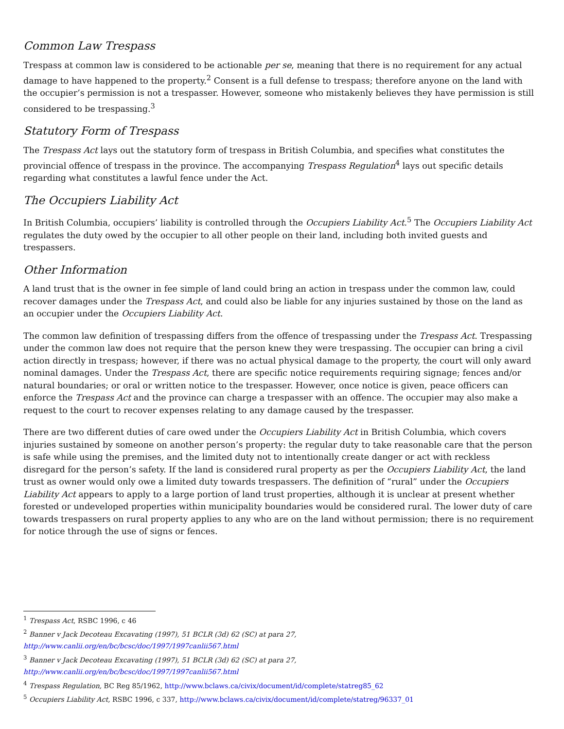Common Law Trespass
Trespass at common law is considered to be actionable per se, meaning that there is no requirement for any actual damage to have happened to the property.<sup>2</sup> Consent is a full defense to trespass; therefore anyone on the land with the occupier’s permission is not a trespasser. However, someone who mistakenly believes they have permission is still considered to be trespassing.<sup>3</sup>
Statutory Form of Trespass
The Trespass Act lays out the statutory form of trespass in British Columbia, and specifies what constitutes the provincial offence of trespass in the province. The accompanying Trespass Regulation<sup>4</sup> lays out specific details regarding what constitutes a lawful fence under the Act.
The Occupiers Liability Act
In British Columbia, occupiers’ liability is controlled through the Occupiers Liability Act.<sup>5</sup> The Occupiers Liability Act regulates the duty owed by the occupier to all other people on their land, including both invited guests and trespassers.
Other Information
A land trust that is the owner in fee simple of land could bring an action in trespass under the common law, could recover damages under the Trespass Act, and could also be liable for any injuries sustained by those on the land as an occupier under the Occupiers Liability Act.
The common law definition of trespassing differs from the offence of trespassing under the Trespass Act. Trespassing under the common law does not require that the person knew they were trespassing. The occupier can bring a civil action directly in trespass; however, if there was no actual physical damage to the property, the court will only award nominal damages. Under the Trespass Act, there are specific notice requirements requiring signage; fences and/or natural boundaries; or oral or written notice to the trespasser. However, once notice is given, peace officers can enforce the Trespass Act and the province can charge a trespasser with an offence. The occupier may also make a request to the court to recover expenses relating to any damage caused by the trespasser.
There are two different duties of care owed under the Occupiers Liability Act in British Columbia, which covers injuries sustained by someone on another person’s property: the regular duty to take reasonable care that the person is safe while using the premises, and the limited duty not to intentionally create danger or act with reckless disregard for the person’s safety. If the land is considered rural property as per the Occupiers Liability Act, the land trust as owner would only owe a limited duty towards trespassers. The definition of “rural” under the Occupiers Liability Act appears to apply to a large portion of land trust properties, although it is unclear at present whether forested or undeveloped properties within municipality boundaries would be considered rural. The lower duty of care towards trespassers on rural property applies to any who are on the land without permission; there is no requirement for notice through the use of signs or fences.
<sup>1</sup> Trespass Act, RSBC 1996, c 46
<sup>2</sup> Banner v Jack Decoteau Excavating (1997), 51 BCLR (3d) 62 (SC) at para 27,
http://www.canlii.org/en/bc/bcsc/doc/1997/1997canlii567.html
<sup>3</sup> Banner v Jack Decoteau Excavating (1997), 51 BCLR (3d) 62 (SC) at para 27,
http://www.canlii.org/en/bc/bcsc/doc/1997/1997canlii567.html
<sup>4</sup> Trespass Regulation, BC Reg 85/1962, http://www.bclaws.ca/civix/document/id/complete/statreg85_62
<sup>5</sup> Occupiers Liability Act, RSBC 1996, c 337, http://www.bclaws.ca/civix/document/id/complete/statreg/96337_01